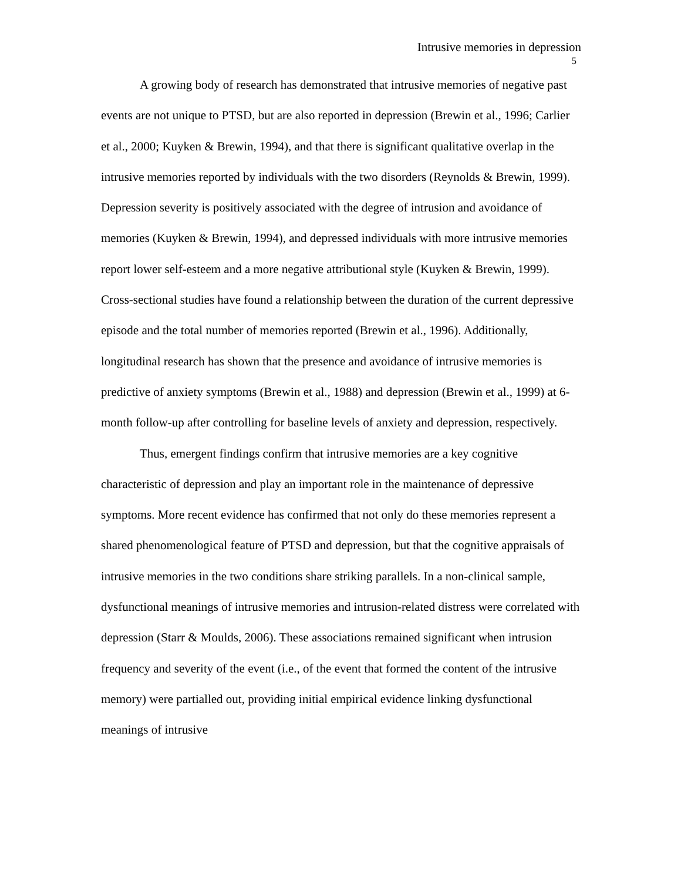Intrusive memories in depression
5
A growing body of research has demonstrated that intrusive memories of negative past events are not unique to PTSD, but are also reported in depression (Brewin et al., 1996; Carlier et al., 2000; Kuyken & Brewin, 1994), and that there is significant qualitative overlap in the intrusive memories reported by individuals with the two disorders (Reynolds & Brewin, 1999). Depression severity is positively associated with the degree of intrusion and avoidance of memories (Kuyken & Brewin, 1994), and depressed individuals with more intrusive memories report lower self-esteem and a more negative attributional style (Kuyken & Brewin, 1999). Cross-sectional studies have found a relationship between the duration of the current depressive episode and the total number of memories reported (Brewin et al., 1996). Additionally, longitudinal research has shown that the presence and avoidance of intrusive memories is predictive of anxiety symptoms (Brewin et al., 1988) and depression (Brewin et al., 1999) at 6-month follow-up after controlling for baseline levels of anxiety and depression, respectively.
Thus, emergent findings confirm that intrusive memories are a key cognitive characteristic of depression and play an important role in the maintenance of depressive symptoms. More recent evidence has confirmed that not only do these memories represent a shared phenomenological feature of PTSD and depression, but that the cognitive appraisals of intrusive memories in the two conditions share striking parallels. In a non-clinical sample, dysfunctional meanings of intrusive memories and intrusion-related distress were correlated with depression (Starr & Moulds, 2006). These associations remained significant when intrusion frequency and severity of the event (i.e., of the event that formed the content of the intrusive memory) were partialled out, providing initial empirical evidence linking dysfunctional meanings of intrusive